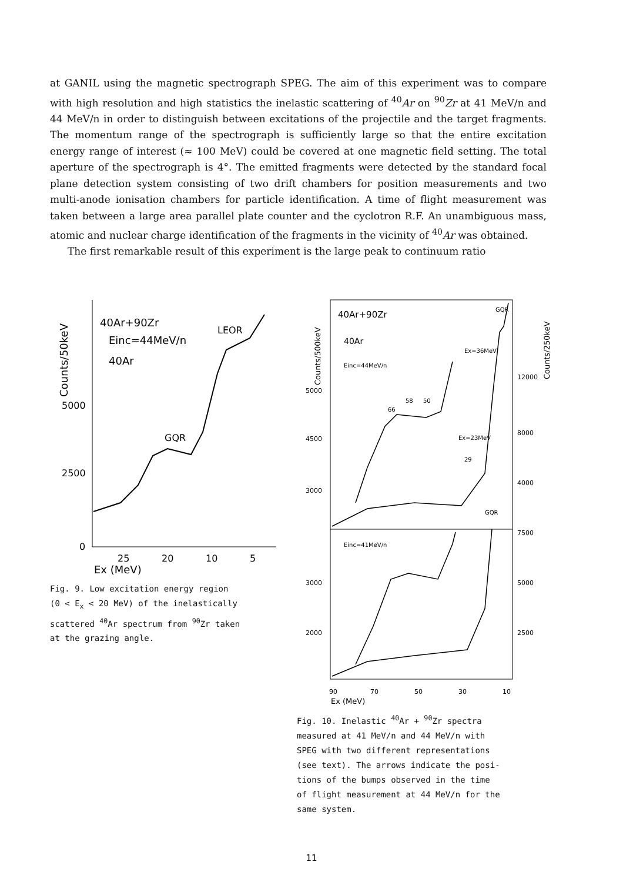at GANIL using the magnetic spectrograph SPEG. The aim of this experiment was to compare with high resolution and high statistics the inelastic scattering of <sup>40</sup>Ar on <sup>90</sup>Zr at 41 MeV/n and 44 MeV/n in order to distinguish between excitations of the projectile and the target fragments. The momentum range of the spectrograph is sufficiently large so that the entire excitation energy range of interest (≈ 100 MeV) could be covered at one magnetic field setting. The total aperture of the spectrograph is 4°. The emitted fragments were detected by the standard focal plane detection system consisting of two drift chambers for position measurements and two multi-anode ionisation chambers for particle identification. A time of flight measurement was taken between a large area parallel plate counter and the cyclotron R.F. An unambiguous mass, atomic and nuclear charge identification of the fragments in the vicinity of <sup>40</sup>Ar was obtained.
The first remarkable result of this experiment is the large peak to continuum ratio
Counts/50keV
5000
2500
0
40Ar+90Zr
Einc=44MeV/n
40Ar
LEOR
GQR
25
20
10
5
Ex (MeV)
Fig. 9. Low excitation energy region
(0 < E<sub>x</sub> < 20 MeV) of the inelastically
scattered <sup>40</sup>Ar spectrum from <sup>90</sup>Zr taken
at the grazing angle.
Counts/500keV
Counts/250keV
5000
4500
3000
3000
2000
12000
8000
4000
7500
5000
2500
40Ar+90Zr
40Ar
Einc=44MeV/n
Ex=36MeV
GQR
Ex=23MeV
Einc=41MeV/n
GQR
66
58
50
29
90
70
50
30
10
Ex (MeV)
Fig. 10. Inelastic <sup>40</sup>Ar + <sup>90</sup>Zr spectra
measured at 41 MeV/n and 44 MeV/n with
SPEG with two different representations
(see text). The arrows indicate the posi-
tions of the bumps observed in the time
of flight measurement at 44 MeV/n for the
same system.
11